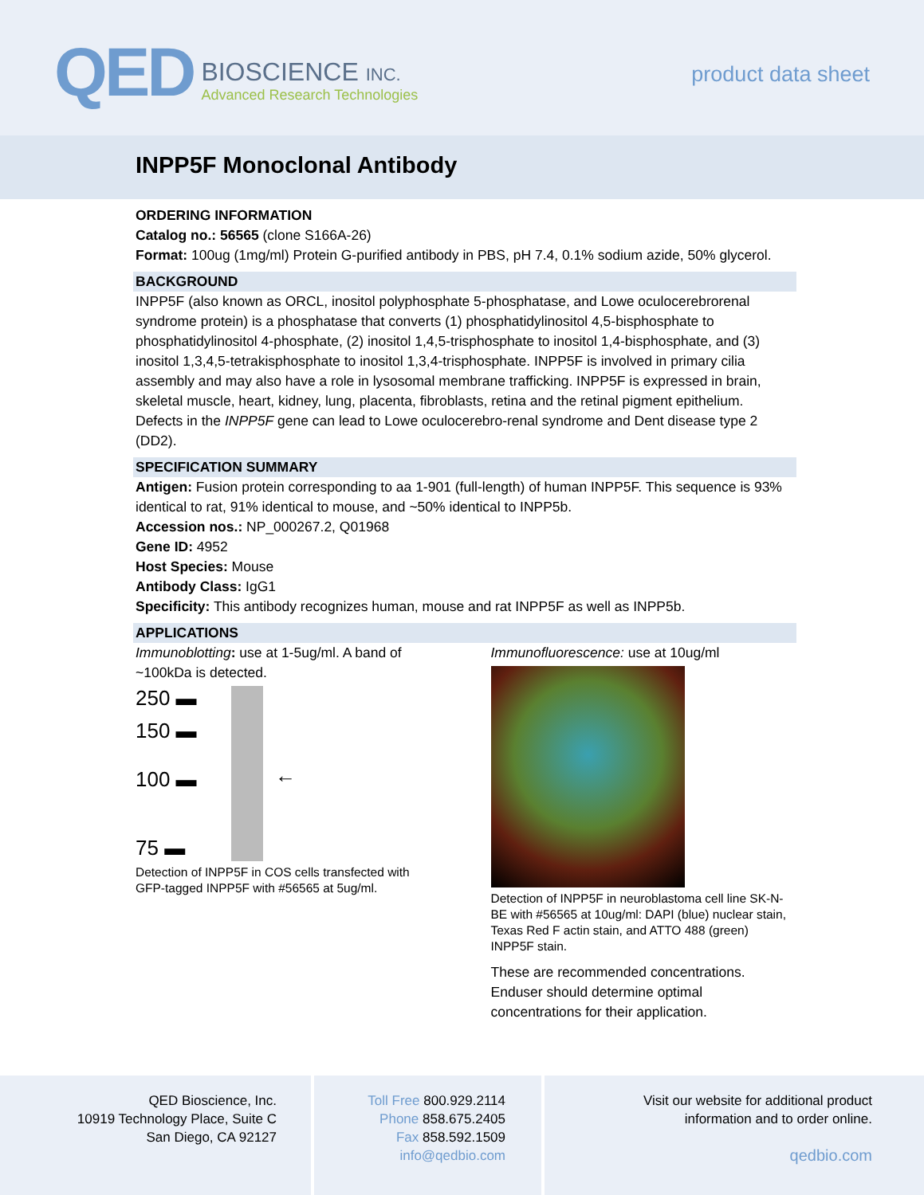QED
BIOSCIENCE INC.
Advanced Research Technologies
product data sheet
INPP5F Monoclonal Antibody
ORDERING INFORMATION
Catalog no.: 56565 (clone S166A-26)
Format: 100ug (1mg/ml) Protein G-purified antibody in PBS, pH 7.4, 0.1% sodium azide, 50% glycerol.
BACKGROUND
INPP5F (also known as ORCL, inositol polyphosphate 5-phosphatase, and Lowe oculocerebrorenal syndrome protein) is a phosphatase that converts (1) phosphatidylinositol 4,5-bisphosphate to phosphatidylinositol 4-phosphate, (2) inositol 1,4,5-trisphosphate to inositol 1,4-bisphosphate, and (3) inositol 1,3,4,5-tetrakisphosphate to inositol 1,3,4-trisphosphate. INPP5F is involved in primary cilia assembly and may also have a role in lysosomal membrane trafficking. INPP5F is expressed in brain, skeletal muscle, heart, kidney, lung, placenta, fibroblasts, retina and the retinal pigment epithelium. Defects in the INPP5F gene can lead to Lowe oculocerebro-renal syndrome and Dent disease type 2 (DD2).
SPECIFICATION SUMMARY
Antigen: Fusion protein corresponding to aa 1-901 (full-length) of human INPP5F. This sequence is 93% identical to rat, 91% identical to mouse, and ~50% identical to INPP5b.
Accession nos.: NP_000267.2, Q01968
Gene ID: 4952
Host Species: Mouse
Antibody Class: IgG1
Specificity: This antibody recognizes human, mouse and rat INPP5F as well as INPP5b.
APPLICATIONS
Immunoblotting: use at 1-5ug/ml. A band of ~100kDa is detected.
250 ▬
150 ▬
100 ▬
75 ▬
←
Detection of INPP5F in COS cells transfected with GFP-tagged INPP5F with #56565 at 5ug/ml.
Immunofluorescence: use at 10ug/ml
Detection of INPP5F in neuroblastoma cell line SK-N-BE with #56565 at 10ug/ml: DAPI (blue) nuclear stain, Texas Red F actin stain, and ATTO 488 (green) INPP5F stain.
These are recommended concentrations. Enduser should determine optimal concentrations for their application.
QED Bioscience, Inc.
10919 Technology Place, Suite C
San Diego, CA 92127
Toll Free 800.929.2114
Phone 858.675.2405
Fax 858.592.1509
info@qedbio.com
Visit our website for additional product
information and to order online.
qedbio.com